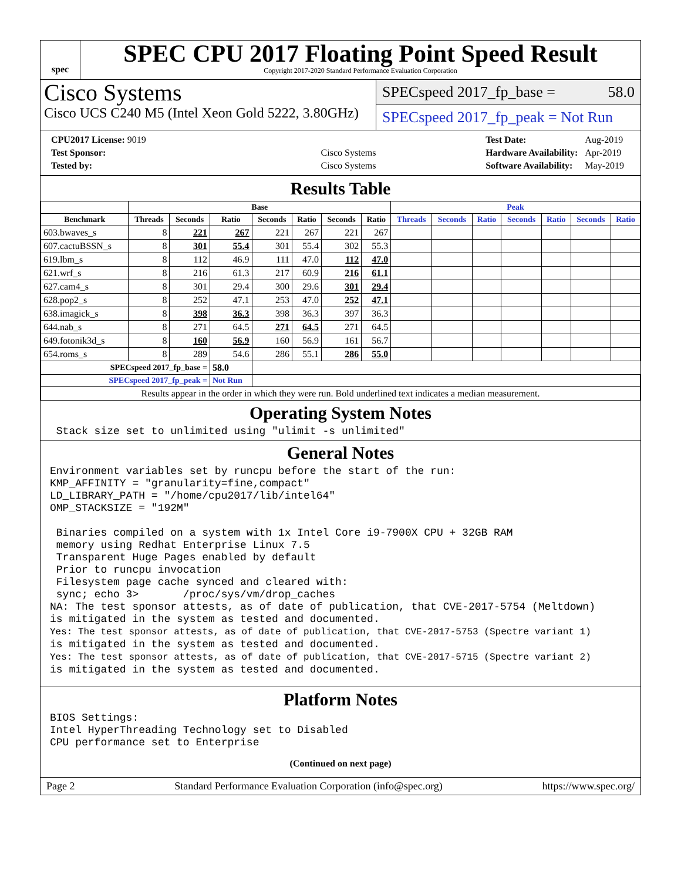spec
SPEC CPU 2017 Floating Point Speed Result
Copyright 2017-2020 Standard Performance Evaluation Corporation
Cisco Systems
Cisco UCS C240 M5 (Intel Xeon Gold 5222, 3.80GHz)
SPECspeed 2017_fp_base = 58.0
SPECspeed 2017_fp_peak = Not Run
| CPU2017 License: 9019 | |
| Test Sponsor: | Cisco Systems |
| Tested by: | Cisco Systems |
| Test Date: | Aug-2019 |
| Hardware Availability: | Apr-2019 |
| Software Availability: | May-2019 |
Results Table
| | Base | | | | | | | Peak | | | | | | |
| --- | --- | --- | --- | --- | --- | --- | --- | --- | --- | --- | --- | --- | --- | --- |
| Benchmark | Threads | Seconds | Ratio | Seconds | Ratio | Seconds | Ratio | Threads | Seconds | Ratio | Seconds | Ratio | Seconds | Ratio |
| 603.bwaves_s | 8 | 221 | 267 | 221 | 267 | 221 | 267 | | | | | | | |
| 607.cactuBSSN_s | 8 | 301 | 55.4 | 301 | 55.4 | 302 | 55.3 | | | | | | | |
| 619.lbm_s | 8 | 112 | 46.9 | 111 | 47.0 | 112 | 47.0 | | | | | | | |
| 621.wrf_s | 8 | 216 | 61.3 | 217 | 60.9 | 216 | 61.1 | | | | | | | |
| 627.cam4_s | 8 | 301 | 29.4 | 300 | 29.6 | 301 | 29.4 | | | | | | | |
| 628.pop2_s | 8 | 252 | 47.1 | 253 | 47.0 | 252 | 47.1 | | | | | | | |
| 638.imagick_s | 8 | 398 | 36.3 | 398 | 36.3 | 397 | 36.3 | | | | | | | |
| 644.nab_s | 8 | 271 | 64.5 | 271 | 64.5 | 271 | 64.5 | | | | | | | |
| 649.fotonik3d_s | 8 | 160 | 56.9 | 160 | 56.9 | 161 | 56.7 | | | | | | | |
| 654.roms_s | 8 | 289 | 54.6 | 286 | 55.1 | 286 | 55.0 | | | | | | | |
| SPECspeed 2017_fp_base = | | | 58.0 | | | | | | | | | | | |
| SPECspeed 2017_fp_peak = | | | Not Run | | | | | | | | | | | |
| Results appear in the order in which they were run. Bold underlined text indicates a median measurement. | | | | | | | | | | | | | | |
Operating System Notes
 Stack size set to unlimited using "ulimit -s unlimited"
General Notes
Environment variables set by runcpu before the start of the run:
KMP_AFFINITY = "granularity=fine,compact"
LD_LIBRARY_PATH = "/home/cpu2017/lib/intel64"
OMP_STACKSIZE = "192M"

 Binaries compiled on a system with 1x Intel Core i9-7900X CPU + 32GB RAM
 memory using Redhat Enterprise Linux 7.5
 Transparent Huge Pages enabled by default
 Prior to runcpu invocation
 Filesystem page cache synced and cleared with:
 sync; echo 3>       /proc/sys/vm/drop_caches
NA: The test sponsor attests, as of date of publication, that CVE-2017-5754 (Meltdown)
is mitigated in the system as tested and documented.
Yes: The test sponsor attests, as of date of publication, that CVE-2017-5753 (Spectre variant 1)
is mitigated in the system as tested and documented.
Yes: The test sponsor attests, as of date of publication, that CVE-2017-5715 (Spectre variant 2)
is mitigated in the system as tested and documented.
Platform Notes
BIOS Settings:
Intel HyperThreading Technology set to Disabled
CPU performance set to Enterprise
(Continued on next page)
Page 2 Standard Performance Evaluation Corporation (info@spec.org) https://www.spec.org/